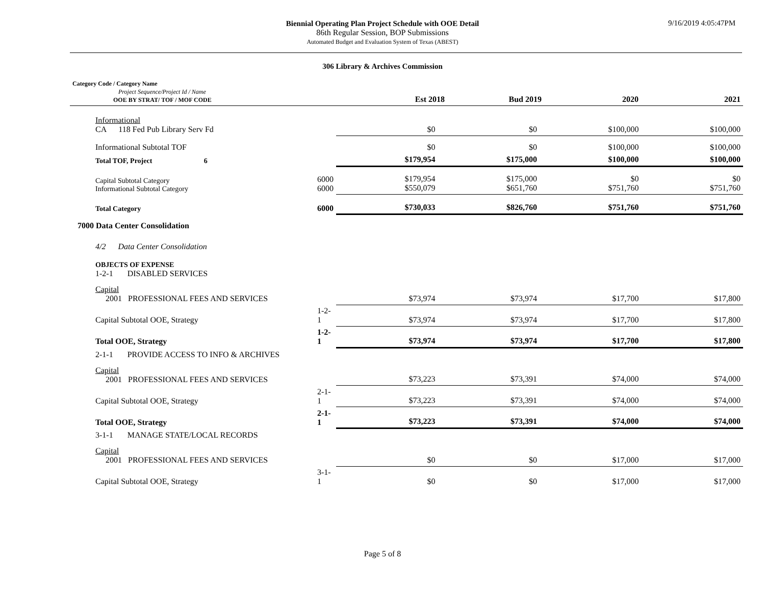9/16/2019 4:05:47PM
Biennial Operating Plan Project Schedule with OOE Detail
86th Regular Session, BOP Submissions
Automated Budget and Evaluation System of Texas (ABEST)
306 Library & Archives Commission
| Category Code / Category Name Project Sequence/Project Id / Name OOE BY STRAT/ TOF / MOF CODE | Est 2018 | Bud 2019 | 2020 | 2021 |
| Informational CA 118 Fed Pub Library Serv Fd | | $0 | $0 | $100,000 | $100,000 |
| Informational Subtotal TOF | | $0 | $0 | $100,000 | $100,000 |
| Total TOF, Project 6 | | $179,954 | $175,000 | $100,000 | $100,000 |
| Capital Subtotal Category Informational Subtotal Category | 6000 6000 | $179,954 $550,079 | $175,000 $651,760 | $0 $751,760 | $0 $751,760 |
| Total Category | 6000 | $730,033 | $826,760 | $751,760 | $751,760 |
| 7000 Data Center Consolidation | | | | | |
| 4/2 Data Center Consolidation | | | | | |
| OBJECTS OF EXPENSE 1-2-1 DISABLED SERVICES | | | | | |
| Capital 2001 PROFESSIONAL FEES AND SERVICES | | $73,974 | $73,974 | $17,700 | $17,800 |
| Capital Subtotal OOE, Strategy | 1-2-1 | $73,974 | $73,974 | $17,700 | $17,800 |
| Total OOE, Strategy | 1-2-1 | $73,974 | $73,974 | $17,700 | $17,800 |
| 2-1-1 PROVIDE ACCESS TO INFO & ARCHIVES | | | | | |
| Capital 2001 PROFESSIONAL FEES AND SERVICES | | $73,223 | $73,391 | $74,000 | $74,000 |
| Capital Subtotal OOE, Strategy | 2-1-1 | $73,223 | $73,391 | $74,000 | $74,000 |
| Total OOE, Strategy | 2-1-1 | $73,223 | $73,391 | $74,000 | $74,000 |
| 3-1-1 MANAGE STATE/LOCAL RECORDS | | | | | |
| Capital 2001 PROFESSIONAL FEES AND SERVICES | | $0 | $0 | $17,000 | $17,000 |
| Capital Subtotal OOE, Strategy | 3-1-1 | $0 | $0 | $17,000 | $17,000 |
Page 5 of 8